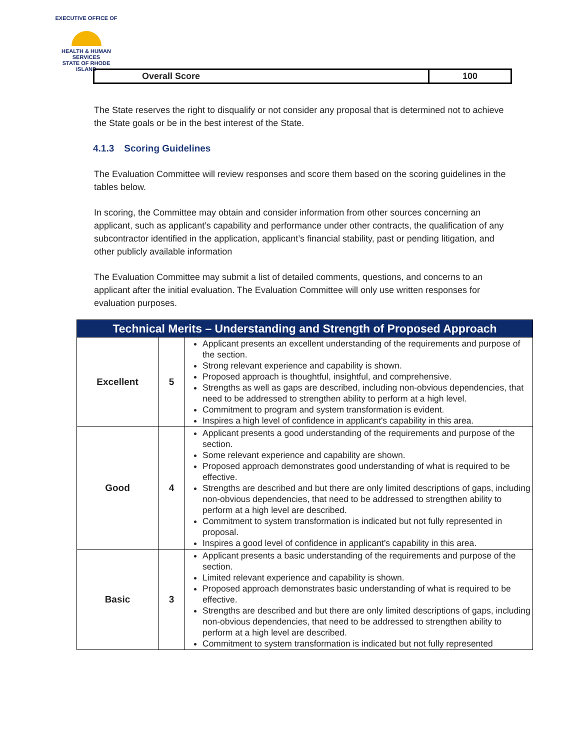EXECUTIVE OFFICE OF
HEALTH & HUMAN SERVICES
STATE OF RHODE ISLAND
| Overall Score | 100 |
The State reserves the right to disqualify or not consider any proposal that is determined not to achieve the State goals or be in the best interest of the State.
4.1.3 Scoring Guidelines
The Evaluation Committee will review responses and score them based on the scoring guidelines in the tables below.
In scoring, the Committee may obtain and consider information from other sources concerning an applicant, such as applicant’s capability and performance under other contracts, the qualification of any subcontractor identified in the application, applicant’s financial stability, past or pending litigation, and other publicly available information
The Evaluation Committee may submit a list of detailed comments, questions, and concerns to an applicant after the initial evaluation. The Evaluation Committee will only use written responses for evaluation purposes.
| Technical Merits – Understanding and Strength of Proposed Approach | | |
| --- | --- | --- |
| Excellent | 5 | Applicant presents an excellent understanding of the requirements and purpose of the section. Strong relevant experience and capability is shown. Proposed approach is thoughtful, insightful, and comprehensive. Strengths as well as gaps are described, including non-obvious dependencies, that need to be addressed to strengthen ability to perform at a high level. Commitment to program and system transformation is evident. Inspires a high level of confidence in applicant's capability in this area. |
| Good | 4 | Applicant presents a good understanding of the requirements and purpose of the section. Some relevant experience and capability are shown. Proposed approach demonstrates good understanding of what is required to be effective. Strengths are described and but there are only limited descriptions of gaps, including non-obvious dependencies, that need to be addressed to strengthen ability to perform at a high level are described. Commitment to system transformation is indicated but not fully represented in proposal. Inspires a good level of confidence in applicant's capability in this area. |
| Basic | 3 | Applicant presents a basic understanding of the requirements and purpose of the section. Limited relevant experience and capability is shown. Proposed approach demonstrates basic understanding of what is required to be effective. Strengths are described and but there are only limited descriptions of gaps, including non-obvious dependencies, that need to be addressed to strengthen ability to perform at a high level are described. Commitment to system transformation is indicated but not fully represented |